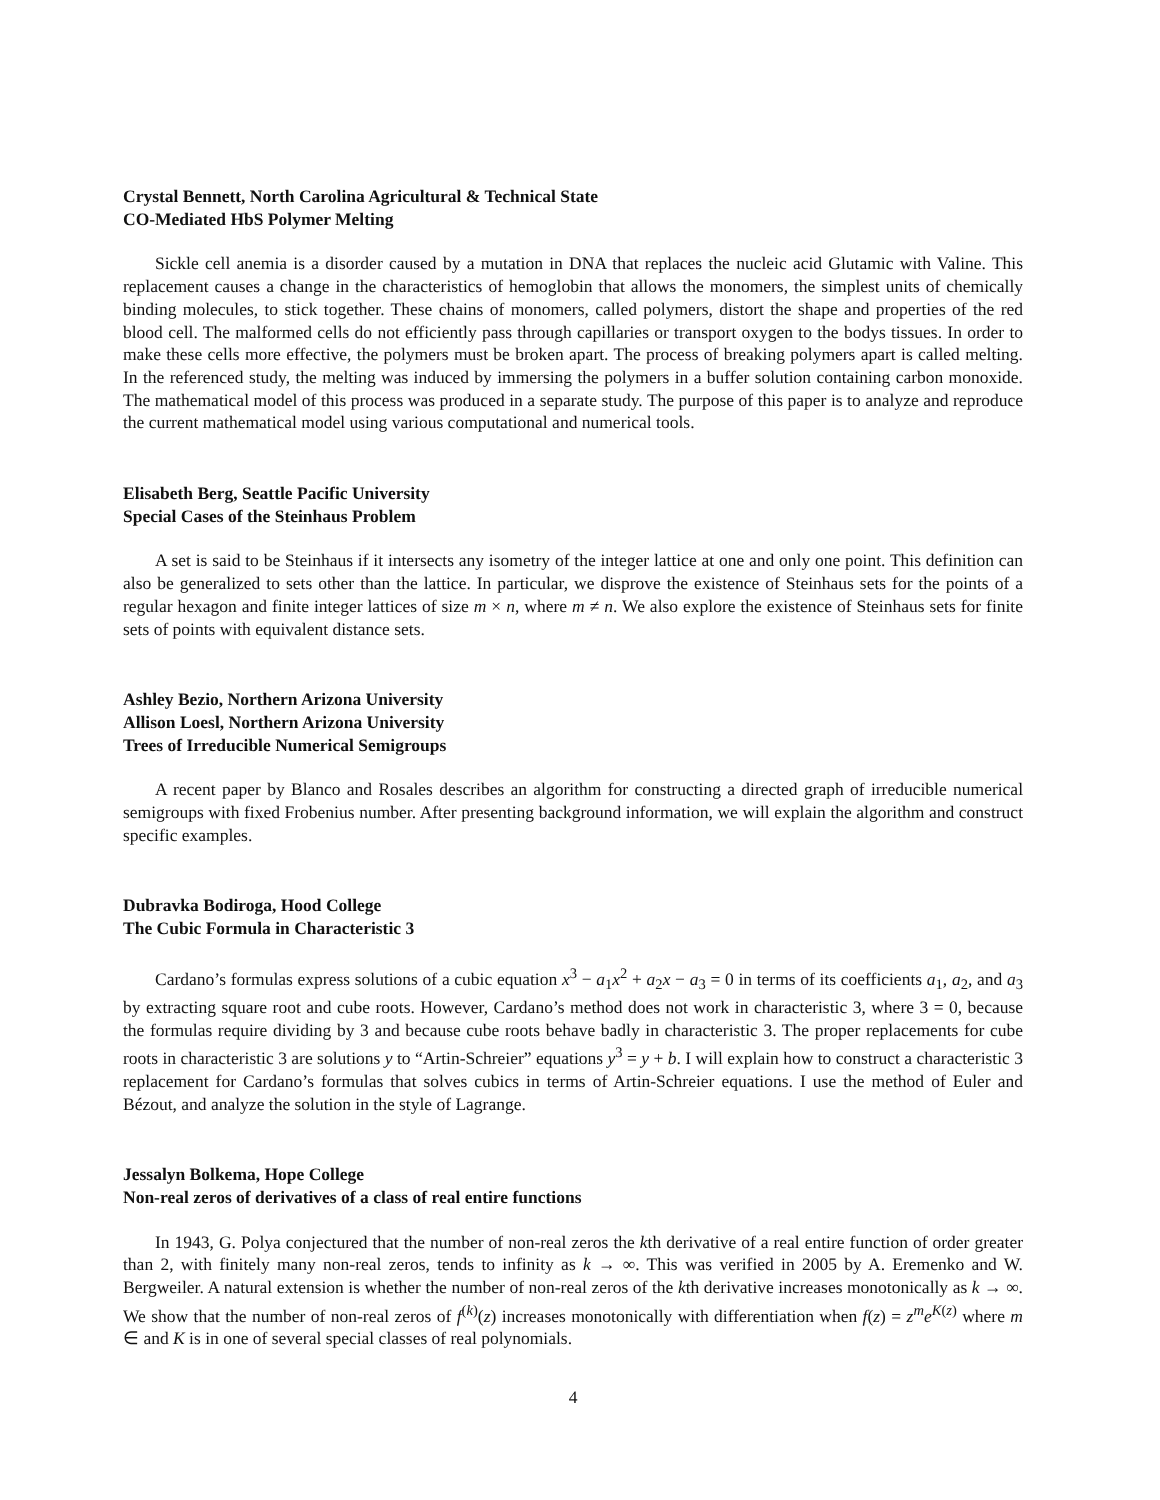Crystal Bennett, North Carolina Agricultural & Technical State
CO-Mediated HbS Polymer Melting
Sickle cell anemia is a disorder caused by a mutation in DNA that replaces the nucleic acid Glutamic with Valine. This replacement causes a change in the characteristics of hemoglobin that allows the monomers, the simplest units of chemically binding molecules, to stick together. These chains of monomers, called polymers, distort the shape and properties of the red blood cell. The malformed cells do not efficiently pass through capillaries or transport oxygen to the bodys tissues. In order to make these cells more effective, the polymers must be broken apart. The process of breaking polymers apart is called melting. In the referenced study, the melting was induced by immersing the polymers in a buffer solution containing carbon monoxide. The mathematical model of this process was produced in a separate study. The purpose of this paper is to analyze and reproduce the current mathematical model using various computational and numerical tools.
Elisabeth Berg, Seattle Pacific University
Special Cases of the Steinhaus Problem
A set is said to be Steinhaus if it intersects any isometry of the integer lattice at one and only one point. This definition can also be generalized to sets other than the lattice. In particular, we disprove the existence of Steinhaus sets for the points of a regular hexagon and finite integer lattices of size m × n, where m ≠ n. We also explore the existence of Steinhaus sets for finite sets of points with equivalent distance sets.
Ashley Bezio, Northern Arizona University
Allison Loesl, Northern Arizona University
Trees of Irreducible Numerical Semigroups
A recent paper by Blanco and Rosales describes an algorithm for constructing a directed graph of irreducible numerical semigroups with fixed Frobenius number. After presenting background information, we will explain the algorithm and construct specific examples.
Dubravka Bodiroga, Hood College
The Cubic Formula in Characteristic 3
Cardano’s formulas express solutions of a cubic equation x<sup>3</sup> − a<sub>1</sub>x<sup>2</sup> + a<sub>2</sub>x − a<sub>3</sub> = 0 in terms of its coefficients a<sub>1</sub>, a<sub>2</sub>, and a<sub>3</sub> by extracting square root and cube roots. However, Cardano’s method does not work in characteristic 3, where 3 = 0, because the formulas require dividing by 3 and because cube roots behave badly in characteristic 3. The proper replacements for cube roots in characteristic 3 are solutions y to “Artin-Schreier” equations y<sup>3</sup> = y + b. I will explain how to construct a characteristic 3 replacement for Cardano’s formulas that solves cubics in terms of Artin-Schreier equations. I use the method of Euler and Bézout, and analyze the solution in the style of Lagrange.
Jessalyn Bolkema, Hope College
Non-real zeros of derivatives of a class of real entire functions
In 1943, G. Polya conjectured that the number of non-real zeros the kth derivative of a real entire function of order greater than 2, with finitely many non-real zeros, tends to infinity as k → ∞. This was verified in 2005 by A. Eremenko and W. Bergweiler. A natural extension is whether the number of non-real zeros of the kth derivative increases monotonically as k → ∞. We show that the number of non-real zeros of f<sup>(k)</sup>(z) increases monotonically with differentiation when f(z) = z<sup>m</sup>e<sup>K(z)</sup> where m ∈ and K is in one of several special classes of real polynomials.
4